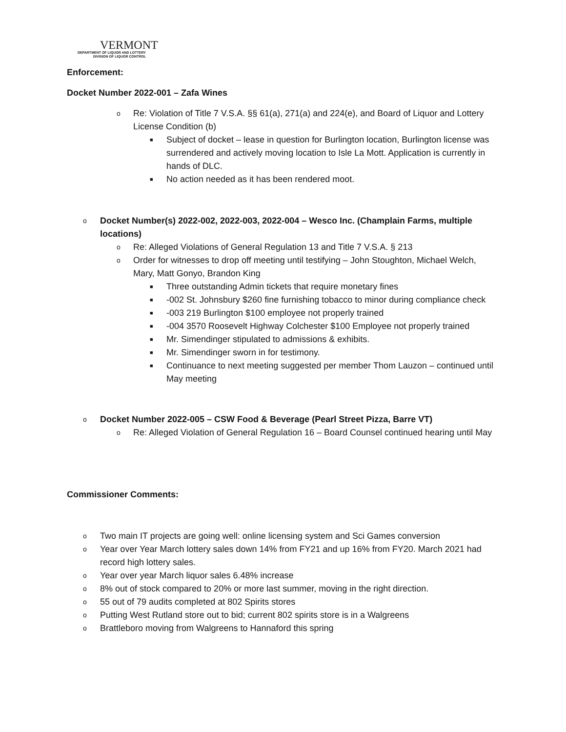VERMONT
DEPARTMENT OF LIQUOR AND LOTTERY
DIVISION OF LIQUOR CONTROL
Enforcement:
Docket Number 2022-001 – Zafa Wines
o Re: Violation of Title 7 V.S.A. §§ 61(a), 271(a) and 224(e), and Board of Liquor and Lottery License Condition (b)
■ Subject of docket – lease in question for Burlington location, Burlington license was surrendered and actively moving location to Isle La Mott. Application is currently in hands of DLC.
■ No action needed as it has been rendered moot.
o Docket Number(s) 2022-002, 2022-003, 2022-004 – Wesco Inc. (Champlain Farms, multiple locations)
o Re: Alleged Violations of General Regulation 13 and Title 7 V.S.A. § 213
o Order for witnesses to drop off meeting until testifying – John Stoughton, Michael Welch, Mary, Matt Gonyo, Brandon King
■ Three outstanding Admin tickets that require monetary fines
■ -002 St. Johnsbury $260 fine furnishing tobacco to minor during compliance check
■ -003 219 Burlington $100 employee not properly trained
■ -004 3570 Roosevelt Highway Colchester $100 Employee not properly trained
■ Mr. Simendinger stipulated to admissions & exhibits.
■ Mr. Simendinger sworn in for testimony.
■ Continuance to next meeting suggested per member Thom Lauzon – continued until May meeting
o Docket Number 2022-005 – CSW Food & Beverage (Pearl Street Pizza, Barre VT)
o Re: Alleged Violation of General Regulation 16 – Board Counsel continued hearing until May
Commissioner Comments:
o Two main IT projects are going well: online licensing system and Sci Games conversion
o Year over Year March lottery sales down 14% from FY21 and up 16% from FY20. March 2021 had record high lottery sales.
o Year over year March liquor sales 6.48% increase
o 8% out of stock compared to 20% or more last summer, moving in the right direction.
o 55 out of 79 audits completed at 802 Spirits stores
o Putting West Rutland store out to bid; current 802 spirits store is in a Walgreens
o Brattleboro moving from Walgreens to Hannaford this spring